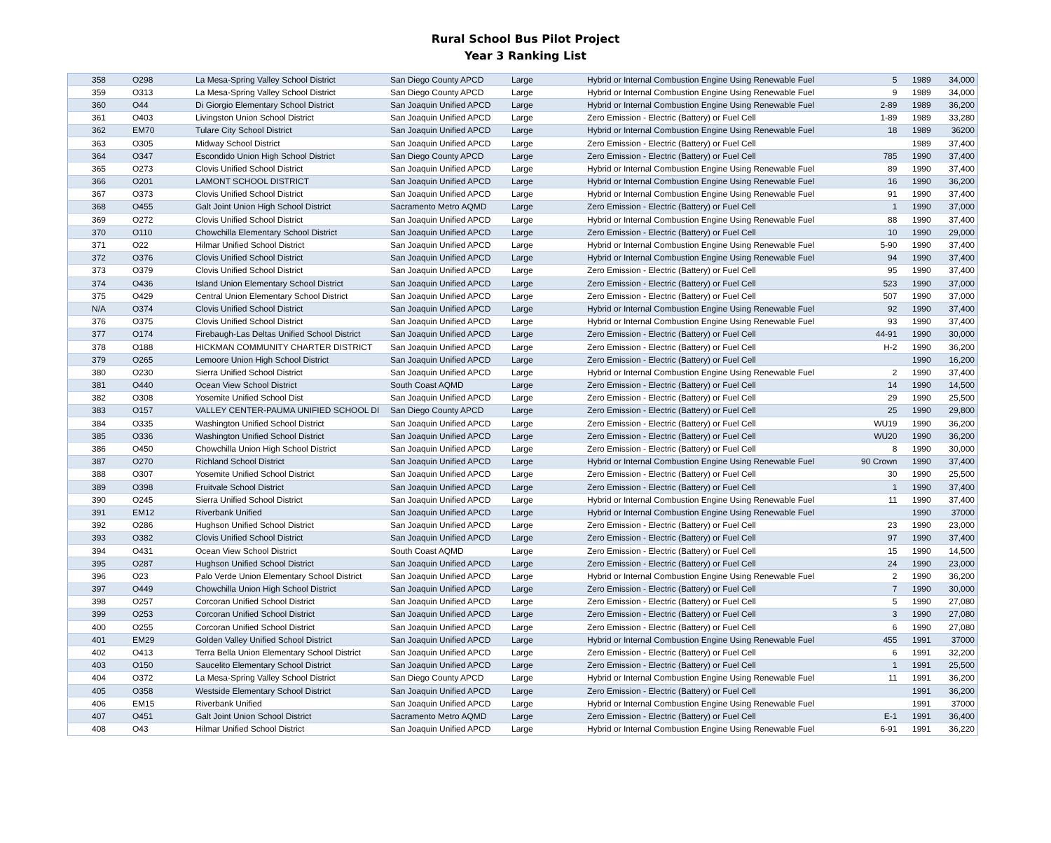Rural School Bus Pilot Project
Year 3 Ranking List
| 358 | O298 | La Mesa-Spring Valley School District | San Diego County APCD | Large | Hybrid or Internal Combustion Engine Using Renewable Fuel | 5 | 1989 | 34,000 |
| 359 | O313 | La Mesa-Spring Valley School District | San Diego County APCD | Large | Hybrid or Internal Combustion Engine Using Renewable Fuel | 9 | 1989 | 34,000 |
| 360 | O44 | Di Giorgio Elementary School District | San Joaquin Unified APCD | Large | Hybrid or Internal Combustion Engine Using Renewable Fuel | 2-89 | 1989 | 36,200 |
| 361 | O403 | Livingston Union School District | San Joaquin Unified APCD | Large | Zero Emission - Electric (Battery) or Fuel Cell | 1-89 | 1989 | 33,280 |
| 362 | EM70 | Tulare City School District | San Joaquin Unified APCD | Large | Hybrid or Internal Combustion Engine Using Renewable Fuel | 18 | 1989 | 36200 |
| 363 | O305 | Midway School District | San Joaquin Unified APCD | Large | Zero Emission - Electric (Battery) or Fuel Cell | | 1989 | 37,400 |
| 364 | O347 | Escondido Union High School District | San Diego County APCD | Large | Zero Emission - Electric (Battery) or Fuel Cell | 785 | 1990 | 37,400 |
| 365 | O273 | Clovis Unified School District | San Joaquin Unified APCD | Large | Hybrid or Internal Combustion Engine Using Renewable Fuel | 89 | 1990 | 37,400 |
| 366 | O201 | LAMONT SCHOOL DISTRICT | San Joaquin Unified APCD | Large | Hybrid or Internal Combustion Engine Using Renewable Fuel | 16 | 1990 | 36,200 |
| 367 | O373 | Clovis Unified School District | San Joaquin Unified APCD | Large | Hybrid or Internal Combustion Engine Using Renewable Fuel | 91 | 1990 | 37,400 |
| 368 | O455 | Galt Joint Union High School District | Sacramento Metro AQMD | Large | Zero Emission - Electric (Battery) or Fuel Cell | 1 | 1990 | 37,000 |
| 369 | O272 | Clovis Unified School District | San Joaquin Unified APCD | Large | Hybrid or Internal Combustion Engine Using Renewable Fuel | 88 | 1990 | 37,400 |
| 370 | O110 | Chowchilla Elementary School District | San Joaquin Unified APCD | Large | Zero Emission - Electric (Battery) or Fuel Cell | 10 | 1990 | 29,000 |
| 371 | O22 | Hilmar Unified School District | San Joaquin Unified APCD | Large | Hybrid or Internal Combustion Engine Using Renewable Fuel | 5-90 | 1990 | 37,400 |
| 372 | O376 | Clovis Unified School District | San Joaquin Unified APCD | Large | Hybrid or Internal Combustion Engine Using Renewable Fuel | 94 | 1990 | 37,400 |
| 373 | O379 | Clovis Unified School District | San Joaquin Unified APCD | Large | Zero Emission - Electric (Battery) or Fuel Cell | 95 | 1990 | 37,400 |
| 374 | O436 | Island Union Elementary School District | San Joaquin Unified APCD | Large | Zero Emission - Electric (Battery) or Fuel Cell | 523 | 1990 | 37,000 |
| 375 | O429 | Central Union Elementary School District | San Joaquin Unified APCD | Large | Zero Emission - Electric (Battery) or Fuel Cell | 507 | 1990 | 37,000 |
| N/A | O374 | Clovis Unified School District | San Joaquin Unified APCD | Large | Hybrid or Internal Combustion Engine Using Renewable Fuel | 92 | 1990 | 37,400 |
| 376 | O375 | Clovis Unified School District | San Joaquin Unified APCD | Large | Hybrid or Internal Combustion Engine Using Renewable Fuel | 93 | 1990 | 37,400 |
| 377 | O174 | Firebaugh-Las Deltas Unified School District | San Joaquin Unified APCD | Large | Zero Emission - Electric (Battery) or Fuel Cell | 44-91 | 1990 | 30,000 |
| 378 | O188 | HICKMAN COMMUNITY CHARTER DISTRICT | San Joaquin Unified APCD | Large | Zero Emission - Electric (Battery) or Fuel Cell | H-2 | 1990 | 36,200 |
| 379 | O265 | Lemoore Union High School District | San Joaquin Unified APCD | Large | Zero Emission - Electric (Battery) or Fuel Cell | | 1990 | 16,200 |
| 380 | O230 | Sierra Unified School District | San Joaquin Unified APCD | Large | Hybrid or Internal Combustion Engine Using Renewable Fuel | 2 | 1990 | 37,400 |
| 381 | O440 | Ocean View School District | South Coast AQMD | Large | Zero Emission - Electric (Battery) or Fuel Cell | 14 | 1990 | 14,500 |
| 382 | O308 | Yosemite Unified School Dist | San Joaquin Unified APCD | Large | Zero Emission - Electric (Battery) or Fuel Cell | 29 | 1990 | 25,500 |
| 383 | O157 | VALLEY CENTER-PAUMA UNIFIED SCHOOL DI | San Diego County APCD | Large | Zero Emission - Electric (Battery) or Fuel Cell | 25 | 1990 | 29,800 |
| 384 | O335 | Washington Unified School District | San Joaquin Unified APCD | Large | Zero Emission - Electric (Battery) or Fuel Cell | WU19 | 1990 | 36,200 |
| 385 | O336 | Washington Unified School District | San Joaquin Unified APCD | Large | Zero Emission - Electric (Battery) or Fuel Cell | WU20 | 1990 | 36,200 |
| 386 | O450 | Chowchilla Union High School District | San Joaquin Unified APCD | Large | Zero Emission - Electric (Battery) or Fuel Cell | 8 | 1990 | 30,000 |
| 387 | O270 | Richland School District | San Joaquin Unified APCD | Large | Hybrid or Internal Combustion Engine Using Renewable Fuel | 90 Crown | 1990 | 37,400 |
| 388 | O307 | Yosemite Unified School District | San Joaquin Unified APCD | Large | Zero Emission - Electric (Battery) or Fuel Cell | 30 | 1990 | 25,500 |
| 389 | O398 | Fruitvale School District | San Joaquin Unified APCD | Large | Zero Emission - Electric (Battery) or Fuel Cell | 1 | 1990 | 37,400 |
| 390 | O245 | Sierra Unified School District | San Joaquin Unified APCD | Large | Hybrid or Internal Combustion Engine Using Renewable Fuel | 11 | 1990 | 37,400 |
| 391 | EM12 | Riverbank Unified | San Joaquin Unified APCD | Large | Hybrid or Internal Combustion Engine Using Renewable Fuel | | 1990 | 37000 |
| 392 | O286 | Hughson Unified School District | San Joaquin Unified APCD | Large | Zero Emission - Electric (Battery) or Fuel Cell | 23 | 1990 | 23,000 |
| 393 | O382 | Clovis Unified School District | San Joaquin Unified APCD | Large | Zero Emission - Electric (Battery) or Fuel Cell | 97 | 1990 | 37,400 |
| 394 | O431 | Ocean View School District | South Coast AQMD | Large | Zero Emission - Electric (Battery) or Fuel Cell | 15 | 1990 | 14,500 |
| 395 | O287 | Hughson Unified School District | San Joaquin Unified APCD | Large | Zero Emission - Electric (Battery) or Fuel Cell | 24 | 1990 | 23,000 |
| 396 | O23 | Palo Verde Union Elementary School District | San Joaquin Unified APCD | Large | Hybrid or Internal Combustion Engine Using Renewable Fuel | 2 | 1990 | 36,200 |
| 397 | O449 | Chowchilla Union High School District | San Joaquin Unified APCD | Large | Zero Emission - Electric (Battery) or Fuel Cell | 7 | 1990 | 30,000 |
| 398 | O257 | Corcoran Unified School District | San Joaquin Unified APCD | Large | Zero Emission - Electric (Battery) or Fuel Cell | 5 | 1990 | 27,080 |
| 399 | O253 | Corcoran Unified School District | San Joaquin Unified APCD | Large | Zero Emission - Electric (Battery) or Fuel Cell | 3 | 1990 | 27,080 |
| 400 | O255 | Corcoran Unified School District | San Joaquin Unified APCD | Large | Zero Emission - Electric (Battery) or Fuel Cell | 6 | 1990 | 27,080 |
| 401 | EM29 | Golden Valley Unified School District | San Joaquin Unified APCD | Large | Hybrid or Internal Combustion Engine Using Renewable Fuel | 455 | 1991 | 37000 |
| 402 | O413 | Terra Bella Union Elementary School District | San Joaquin Unified APCD | Large | Zero Emission - Electric (Battery) or Fuel Cell | 6 | 1991 | 32,200 |
| 403 | O150 | Saucelito Elementary School District | San Joaquin Unified APCD | Large | Zero Emission - Electric (Battery) or Fuel Cell | 1 | 1991 | 25,500 |
| 404 | O372 | La Mesa-Spring Valley School District | San Diego County APCD | Large | Hybrid or Internal Combustion Engine Using Renewable Fuel | 11 | 1991 | 36,200 |
| 405 | O358 | Westside Elementary School District | San Joaquin Unified APCD | Large | Zero Emission - Electric (Battery) or Fuel Cell | | 1991 | 36,200 |
| 406 | EM15 | Riverbank Unified | San Joaquin Unified APCD | Large | Hybrid or Internal Combustion Engine Using Renewable Fuel | | 1991 | 37000 |
| 407 | O451 | Galt Joint Union School District | Sacramento Metro AQMD | Large | Zero Emission - Electric (Battery) or Fuel Cell | E-1 | 1991 | 36,400 |
| 408 | O43 | Hilmar Unified School District | San Joaquin Unified APCD | Large | Hybrid or Internal Combustion Engine Using Renewable Fuel | 6-91 | 1991 | 36,220 |